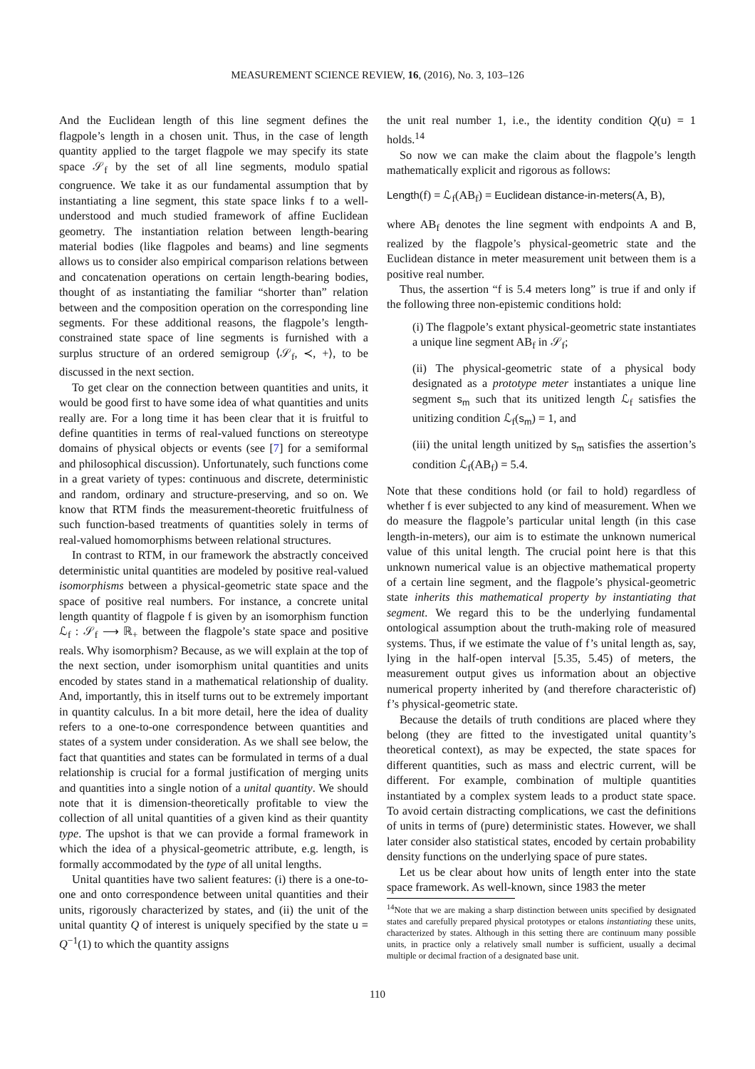MEASUREMENT SCIENCE REVIEW, 16, (2016), No. 3, 103–126
And the Euclidean length of this line segment defines the flagpole’s length in a chosen unit. Thus, in the case of length quantity applied to the target flagpole we may specify its state space 𝒮<sub>f</sub> by the set of all line segments, modulo spatial congruence. We take it as our fundamental assumption that by instantiating a line segment, this state space links f to a well-understood and much studied framework of affine Euclidean geometry. The instantiation relation between length-bearing material bodies (like flagpoles and beams) and line segments allows us to consider also empirical comparison relations between and concatenation operations on certain length-bearing bodies, thought of as instantiating the familiar “shorter than” relation between and the composition operation on the corresponding line segments. For these additional reasons, the flagpole’s length-constrained state space of line segments is furnished with a surplus structure of an ordered semigroup ⟨𝒮<sub>f</sub>, ≺, +⟩, to be discussed in the next section.
To get clear on the connection between quantities and units, it would be good first to have some idea of what quantities and units really are. For a long time it has been clear that it is fruitful to define quantities in terms of real-valued functions on stereotype domains of physical objects or events (see [7] for a semiformal and philosophical discussion). Unfortunately, such functions come in a great variety of types: continuous and discrete, deterministic and random, ordinary and structure-preserving, and so on. We know that RTM finds the measurement-theoretic fruitfulness of such function-based treatments of quantities solely in terms of real-valued homomorphisms between relational structures.
In contrast to RTM, in our framework the abstractly conceived deterministic unital quantities are modeled by positive real-valued isomorphisms between a physical-geometric state space and the space of positive real numbers. For instance, a concrete unital length quantity of flagpole f is given by an isomorphism function ℒ<sub>f</sub> : 𝒮<sub>f</sub> ⟶ ℝ<sub>+</sub> between the flagpole’s state space and positive reals. Why isomorphism? Because, as we will explain at the top of the next section, under isomorphism unital quantities and units encoded by states stand in a mathematical relationship of duality. And, importantly, this in itself turns out to be extremely important in quantity calculus. In a bit more detail, here the idea of duality refers to a one-to-one correspondence between quantities and states of a system under consideration. As we shall see below, the fact that quantities and states can be formulated in terms of a dual relationship is crucial for a formal justification of merging units and quantities into a single notion of a unital quantity. We should note that it is dimension-theoretically profitable to view the collection of all unital quantities of a given kind as their quantity type. The upshot is that we can provide a formal framework in which the idea of a physical-geometric attribute, e.g. length, is formally accommodated by the type of all unital lengths.
Unital quantities have two salient features: (i) there is a one-to-one and onto correspondence between unital quantities and their units, rigorously characterized by states, and (ii) the unit of the unital quantity Q of interest is uniquely specified by the state u = Q<sup>−1</sup>(1) to which the quantity assigns
the unit real number 1, i.e., the identity condition Q(u) = 1 holds.<sup>14</sup>
So now we can make the claim about the flagpole’s length mathematically explicit and rigorous as follows:
Length(f) = ℒ<sub>f</sub>(AB<sub>f</sub>) = Euclidean distance-in-meters(A, B),
where AB<sub>f</sub> denotes the line segment with endpoints A and B, realized by the flagpole’s physical-geometric state and the Euclidean distance in meter measurement unit between them is a positive real number.
Thus, the assertion “f is 5.4 meters long” is true if and only if the following three non-epistemic conditions hold:
(i) The flagpole’s extant physical-geometric state instantiates a unique line segment AB<sub>f</sub> in 𝒮<sub>f</sub>;
(ii) The physical-geometric state of a physical body designated as a prototype meter instantiates a unique line segment s<sub>m</sub> such that its unitized length ℒ<sub>f</sub> satisfies the unitizing condition ℒ<sub>f</sub>(s<sub>m</sub>) = 1, and
(iii) the unital length unitized by s<sub>m</sub> satisfies the assertion’s condition ℒ<sub>f</sub>(AB<sub>f</sub>) = 5.4.
Note that these conditions hold (or fail to hold) regardless of whether f is ever subjected to any kind of measurement. When we do measure the flagpole’s particular unital length (in this case length-in-meters), our aim is to estimate the unknown numerical value of this unital length. The crucial point here is that this unknown numerical value is an objective mathematical property of a certain line segment, and the flagpole’s physical-geometric state inherits this mathematical property by instantiating that segment. We regard this to be the underlying fundamental ontological assumption about the truth-making role of measured systems. Thus, if we estimate the value of f’s unital length as, say, lying in the half-open interval [5.35, 5.45) of meters, the measurement output gives us information about an objective numerical property inherited by (and therefore characteristic of) f’s physical-geometric state.
Because the details of truth conditions are placed where they belong (they are fitted to the investigated unital quantity’s theoretical context), as may be expected, the state spaces for different quantities, such as mass and electric current, will be different. For example, combination of multiple quantities instantiated by a complex system leads to a product state space. To avoid certain distracting complications, we cast the definitions of units in terms of (pure) deterministic states. However, we shall later consider also statistical states, encoded by certain probability density functions on the underlying space of pure states.
Let us be clear about how units of length enter into the state space framework. As well-known, since 1983 the meter
<sup>14</sup> Note that we are making a sharp distinction between units specified by designated states and carefully prepared physical prototypes or etalons instantiating these units, characterized by states. Although in this setting there are continuum many possible units, in practice only a relatively small number is sufficient, usually a decimal multiple or decimal fraction of a designated base unit.
110